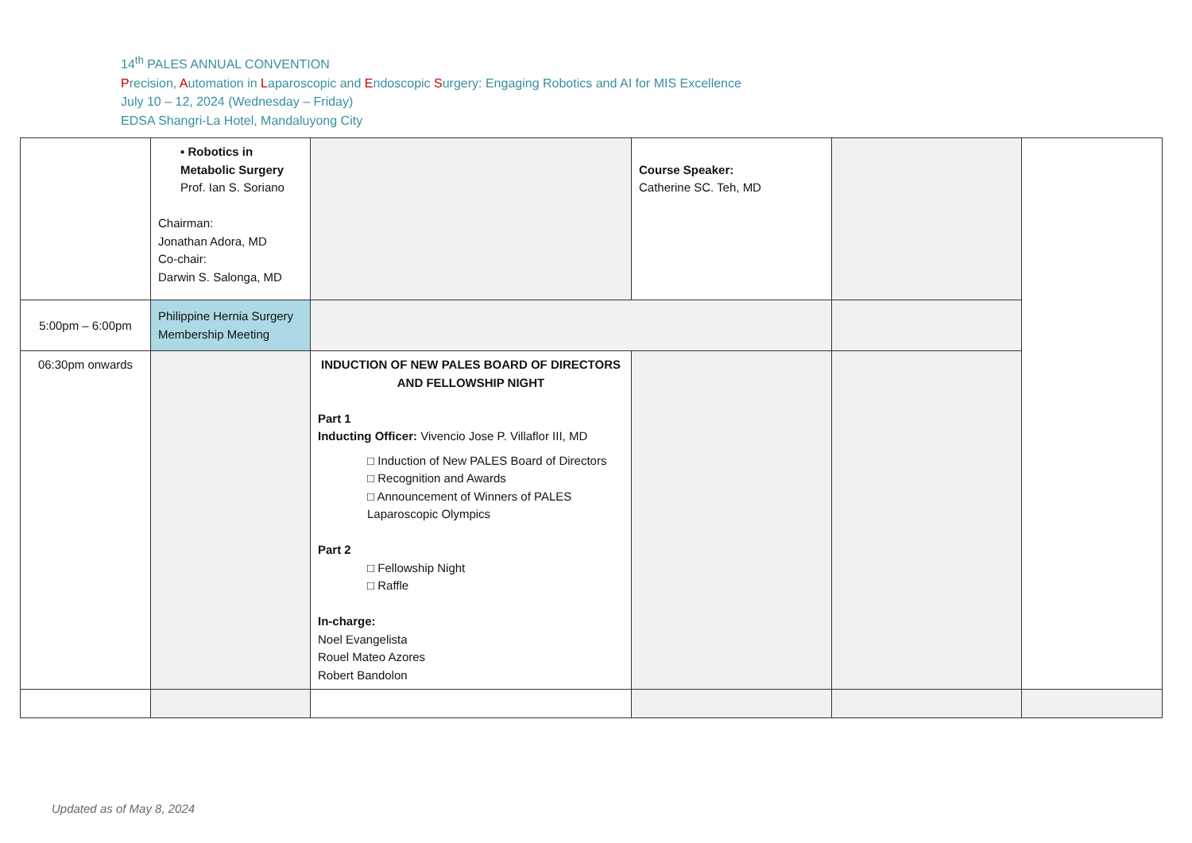14<sup>th</sup> PALES ANNUAL CONVENTION
Precision, Automation in Laparoscopic and Endoscopic Surgery: Engaging Robotics and AI for MIS Excellence
July 10 – 12, 2024 (Wednesday – Friday)
EDSA Shangri-La Hotel, Mandaluyong City
| | ▪ Robotics in Metabolic Surgery Prof. Ian S. Soriano Chairman: Jonathan Adora, MD Co-chair: Darwin S. Salonga, MD | | Course Speaker: Catherine SC. Teh, MD | | |
| 5:00pm – 6:00pm | Philippine Hernia Surgery Membership Meeting | | | | |
| 06:30pm onwards | | INDUCTION OF NEW PALES BOARD OF DIRECTORS AND FELLOWSHIP NIGHT Part 1 Inducting Officer: Vivencio Jose P. Villaflor III, MD □ Induction of New PALES Board of Directors □ Recognition and Awards □ Announcement of Winners of PALES Laparoscopic Olympics Part 2 □ Fellowship Night □ Raffle In-charge: Noel Evangelista Rouel Mateo Azores Robert Bandolon | | | |
Updated as of May 8, 2024